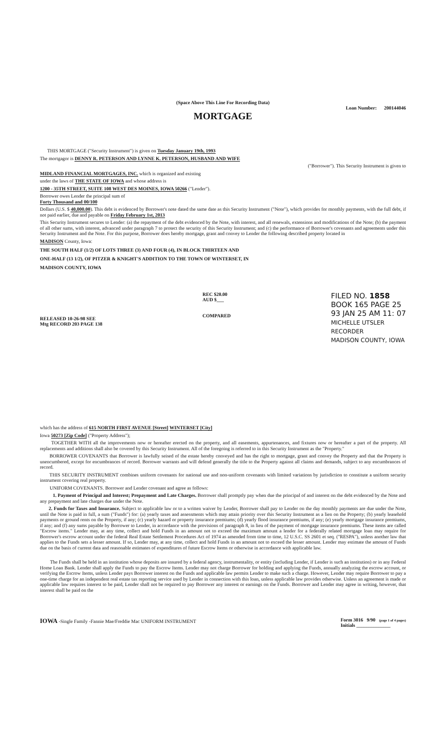(Space Above This Line For Recording Data)
Loan Number: 200144046
MORTGAGE
THIS MORTGAGE ("Security Instrument") is given on Tuesday January 19th, 1993
The mortgagor is DENNY R. PETERSON AND LYNNE K. PETERSON, HUSBAND AND WIFE
("Borrower"). This Security Instrument is given to
MIDLAND FINANCIAL MORTGAGES, INC. which is organized and existing
under the laws of THE STATE OF IOWA and whose address is
1200 - 35TH STREET, SUITE 108 WEST DES MOINES, IOWA 50266 ("Lender").
Borrower owes Lender the principal sum of
Forty Thousand and 00/100
Dollars (U.S. $ 40,000.00). This debt is evidenced by Borrower's note dated the same date as this Security Instrument ("Note"), which provides for monthly payments, with the full debt, if not paid earlier, due and payable on Friday February 1st, 2013
This Security Instrument secures to Lender: (a) the repayment of the debt evidenced by the Note, with interest, and all renewals, extensions and modifications of the Note; (b) the payment of all other sums, with interest, advanced under paragraph 7 to protect the security of this Security Instrument; and (c) the performance of Borrower's covenants and agreements under this Security Instrument and the Note. For this purpose, Borrower does hereby mortgage, grant and convey to Lender the following described property located in
MADISON County, Iowa:
THE SOUTH HALF (1/2) OF LOTS THREE (3) AND FOUR (4), IN BLOCK THIRTEEN AND
ONE-HALF (13 1/2), OF PITZER & KNIGHT'S ADDITION TO THE TOWN OF WINTERSET, IN
MADISON COUNTY, IOWA
RELEASED 10-26-98 SEE
Mtg RECORD 203 PAGE 138
REC $20.00
AUD $___
COMPARED
FILED NO. 1858
BOOK 165 PAGE 25
93 JAN 25 AM 11: 07
MICHELLE UTSLER
RECORDER
MADISON COUNTY, IOWA
which has the address of 615 NORTH FIRST AVENUE [Street] WINTERSET [City]
Iowa 50273 [Zip Code] ("Property Address");
TOGETHER WITH all the improvements now or hereafter erected on the property, and all easements, appurtenances, and fixtures now or hereafter a part of the property. All replacements and additions shall also be covered by this Security Instrument. All of the foregoing is referred to in this Security Instrument as the "Property."
BORROWER COVENANTS that Borrower is lawfully seised of the estate hereby conveyed and has the right to mortgage, grant and convey the Property and that the Property is unencumbered, except for encumbrances of record. Borrower warrants and will defend generally the title to the Property against all claims and demands, subject to any encumbrances of record.
THIS SECURITY INSTRUMENT combines uniform covenants for national use and non-uniform covenants with limited variations by jurisdiction to constitute a uniform security instrument covering real property.
UNIFORM COVENANTS. Borrower and Lender covenant and agree as follows:
1. Payment of Principal and Interest; Prepayment and Late Charges. Borrower shall promptly pay when due the principal of and interest on the debt evidenced by the Note and any prepayment and late charges due under the Note.
2. Funds for Taxes and Insurance. Subject to applicable law or to a written waiver by Lender, Borrower shall pay to Lender on the day monthly payments are due under the Note, until the Note is paid in full, a sum ("Funds") for: (a) yearly taxes and assessments which may attain priority over this Security Instrument as a lien on the Property; (b) yearly leasehold payments or ground rents on the Property, if any; (c) yearly hazard or property insurance premiums; (d) yearly flood insurance premiums, if any; (e) yearly mortgage insurance premiums, if any; and (f) any sums payable by Borrower to Lender, in accordance with the provisions of paragraph 8, in lieu of the payment of mortgage insurance premiums. These items are called "Escrow items." Lender may, at any time, collect and hold Funds in an amount not to exceed the maximum amount a lender for a federally related mortgage loan may require for Borrower's escrow account under the federal Real Estate Settlement Procedures Act of 1974 as amended from time to time, 12 U.S.C. SS 2601 et seq. ("RESPA"), unless another law that applies to the Funds sets a lesser amount. If so, Lender may, at any time, collect and hold Funds in an amount not to exceed the lesser amount. Lender may estimate the amount of Funds due on the basis of current data and reasonable estimates of expenditures of future Escrow Items or otherwise in accordance with applicable law.
The Funds shall be held in an institution whose deposits are insured by a federal agency, instrumentality, or entity (including Lender, if Lender is such an institution) or in any Federal Home Loan Bank. Lender shall apply the Funds to pay the Escrow Items. Lender may not charge Borrower for holding and applying the Funds, annually analyzing the escrow account, or verifying the Escrow Items, unless Lender pays Borrower interest on the Funds and applicable law permits Lender to make such a charge. However, Lender may require Borrower to pay a one-time charge for an independent real estate tax reporting service used by Lender in connection with this loan, unless applicable law provides otherwise. Unless an agreement is made or applicable law requires interest to be paid, Lender shall not be required to pay Borrower any interest or earnings on the Funds. Borrower and Lender may agree in writing, however, that interest shall be paid on the
IOWA -Single Family -Fannie Mae/Freddie Mac UNIFORM INSTRUMENT Form 3016 9/90 (page 1 of 4 pages)
Initials ______________